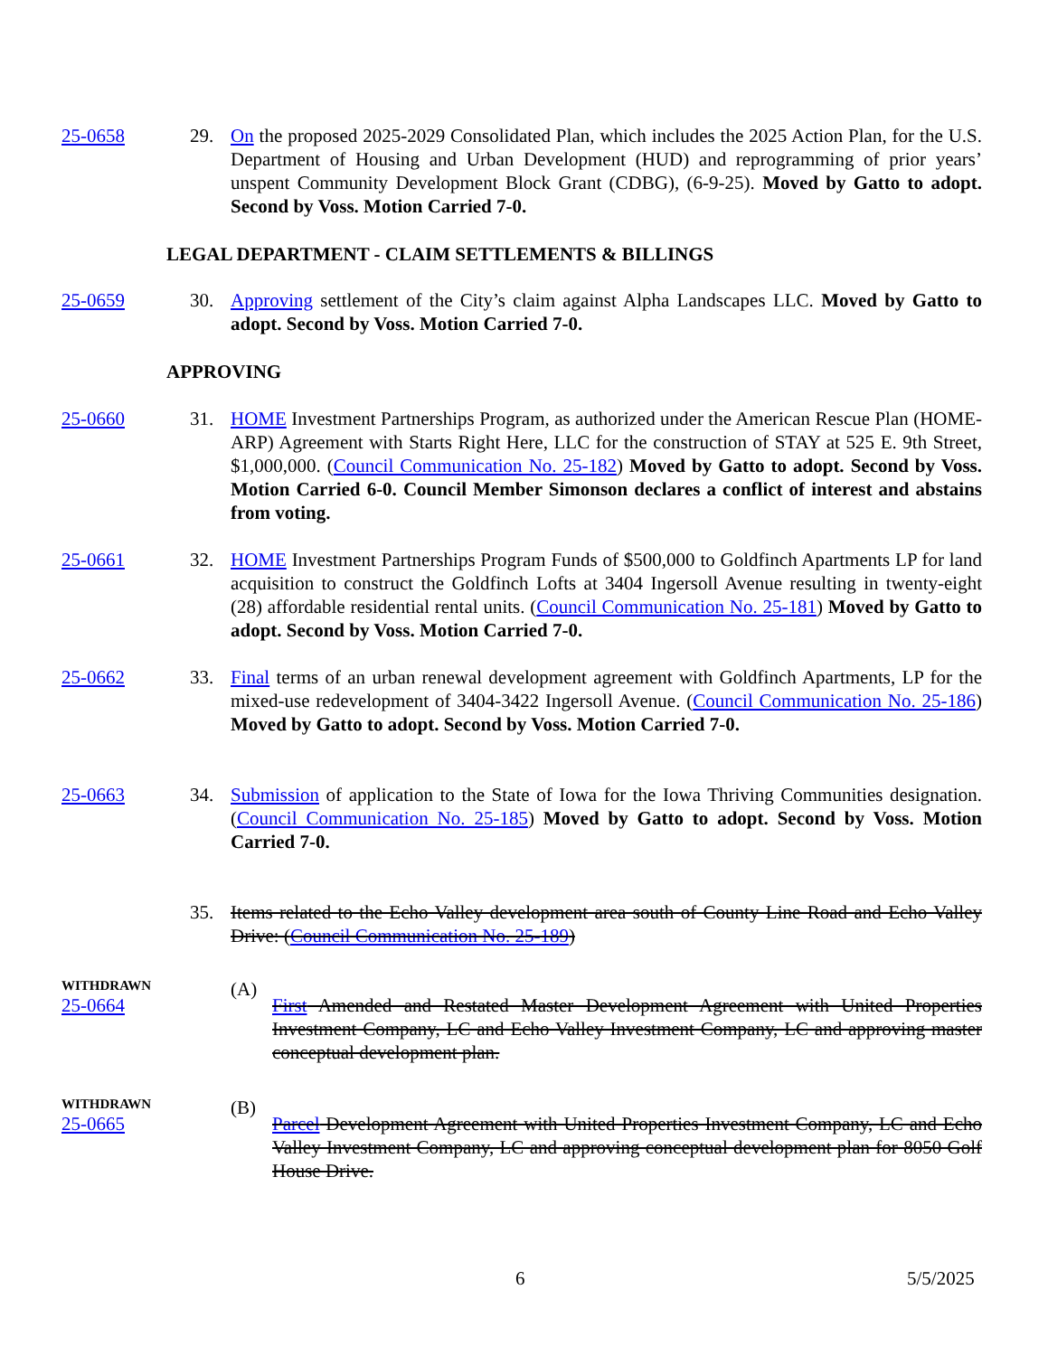25-0658 29. On the proposed 2025-2029 Consolidated Plan, which includes the 2025 Action Plan, for the U.S. Department of Housing and Urban Development (HUD) and reprogramming of prior years’ unspent Community Development Block Grant (CDBG), (6-9-25). Moved by Gatto to adopt. Second by Voss. Motion Carried 7-0.
LEGAL DEPARTMENT - CLAIM SETTLEMENTS & BILLINGS
25-0659 30. Approving settlement of the City’s claim against Alpha Landscapes LLC. Moved by Gatto to adopt. Second by Voss. Motion Carried 7-0.
APPROVING
25-0660 31. HOME Investment Partnerships Program, as authorized under the American Rescue Plan (HOME-ARP) Agreement with Starts Right Here, LLC for the construction of STAY at 525 E. 9th Street, $1,000,000. (Council Communication No. 25-182) Moved by Gatto to adopt. Second by Voss. Motion Carried 6-0. Council Member Simonson declares a conflict of interest and abstains from voting.
25-0661 32. HOME Investment Partnerships Program Funds of $500,000 to Goldfinch Apartments LP for land acquisition to construct the Goldfinch Lofts at 3404 Ingersoll Avenue resulting in twenty-eight (28) affordable residential rental units. (Council Communication No. 25-181) Moved by Gatto to adopt. Second by Voss. Motion Carried 7-0.
25-0662 33. Final terms of an urban renewal development agreement with Goldfinch Apartments, LP for the mixed-use redevelopment of 3404-3422 Ingersoll Avenue. (Council Communication No. 25-186) Moved by Gatto to adopt. Second by Voss. Motion Carried 7-0.
25-0663 34. Submission of application to the State of Iowa for the Iowa Thriving Communities designation. (Council Communication No. 25-185) Moved by Gatto to adopt. Second by Voss. Motion Carried 7-0.
35. Items related to the Echo Valley development area south of County Line Road and Echo Valley Drive: (Council Communication No. 25-189)
WITHDRAWN
25-0664
(A)
First Amended and Restated Master Development Agreement with United Properties Investment Company, LC and Echo Valley Investment Company, LC and approving master conceptual development plan.
WITHDRAWN
25-0665
(B)
Parcel Development Agreement with United Properties Investment Company, LC and Echo Valley Investment Company, LC and approving conceptual development plan for 8050 Golf House Drive.
6 5/5/2025